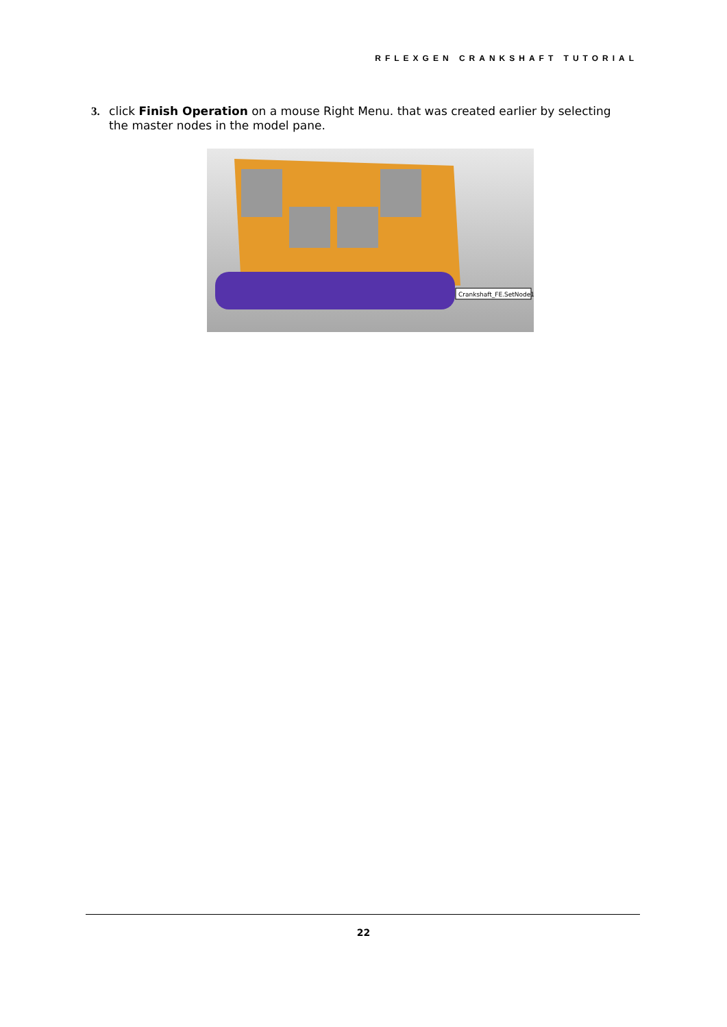RFLEXGEN CRANKSHAFT TUTORIAL
3. click Finish Operation on a mouse Right Menu. that was created earlier by selecting the master nodes in the model pane.
Crankshaft_FE.SetNode1
22